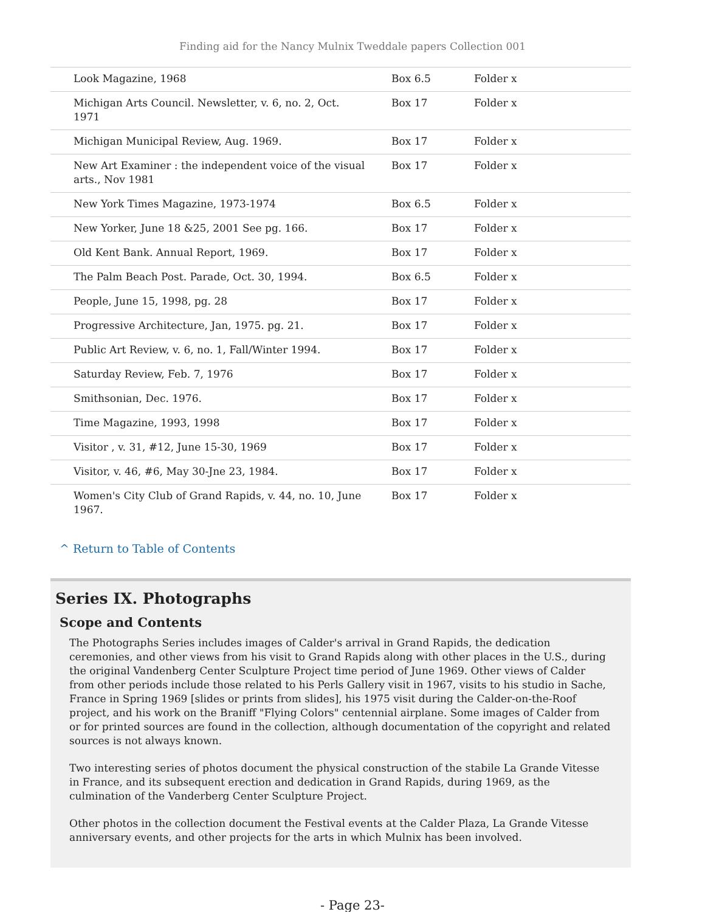Finding aid for the Nancy Mulnix Tweddale papers Collection 001
| Look Magazine, 1968 | Box 6.5 | Folder x |
| Michigan Arts Council. Newsletter, v. 6, no. 2, Oct. 1971 | Box 17 | Folder x |
| Michigan Municipal Review, Aug. 1969. | Box 17 | Folder x |
| New Art Examiner : the independent voice of the visual arts., Nov 1981 | Box 17 | Folder x |
| New York Times Magazine, 1973-1974 | Box 6.5 | Folder x |
| New Yorker, June 18 &25, 2001 See pg. 166. | Box 17 | Folder x |
| Old Kent Bank. Annual Report, 1969. | Box 17 | Folder x |
| The Palm Beach Post. Parade, Oct. 30, 1994. | Box 6.5 | Folder x |
| People, June 15, 1998, pg. 28 | Box 17 | Folder x |
| Progressive Architecture, Jan, 1975. pg. 21. | Box 17 | Folder x |
| Public Art Review, v. 6, no. 1, Fall/Winter 1994. | Box 17 | Folder x |
| Saturday Review, Feb. 7, 1976 | Box 17 | Folder x |
| Smithsonian, Dec. 1976. | Box 17 | Folder x |
| Time Magazine, 1993, 1998 | Box 17 | Folder x |
| Visitor , v. 31, #12, June 15-30, 1969 | Box 17 | Folder x |
| Visitor, v. 46, #6, May 30-Jne 23, 1984. | Box 17 | Folder x |
| Women's City Club of Grand Rapids, v. 44, no. 10, June 1967. | Box 17 | Folder x |
^ Return to Table of Contents
Series IX. Photographs
Scope and Contents
The Photographs Series includes images of Calder's arrival in Grand Rapids, the dedication ceremonies, and other views from his visit to Grand Rapids along with other places in the U.S., during the original Vandenberg Center Sculpture Project time period of June 1969. Other views of Calder from other periods include those related to his Perls Gallery visit in 1967, visits to his studio in Sache, France in Spring 1969 [slides or prints from slides], his 1975 visit during the Calder-on-the-Roof project, and his work on the Braniff "Flying Colors" centennial airplane. Some images of Calder from or for printed sources are found in the collection, although documentation of the copyright and related sources is not always known.
Two interesting series of photos document the physical construction of the stabile La Grande Vitesse in France, and its subsequent erection and dedication in Grand Rapids, during 1969, as the culmination of the Vanderberg Center Sculpture Project.
Other photos in the collection document the Festival events at the Calder Plaza, La Grande Vitesse anniversary events, and other projects for the arts in which Mulnix has been involved.
- Page 23-